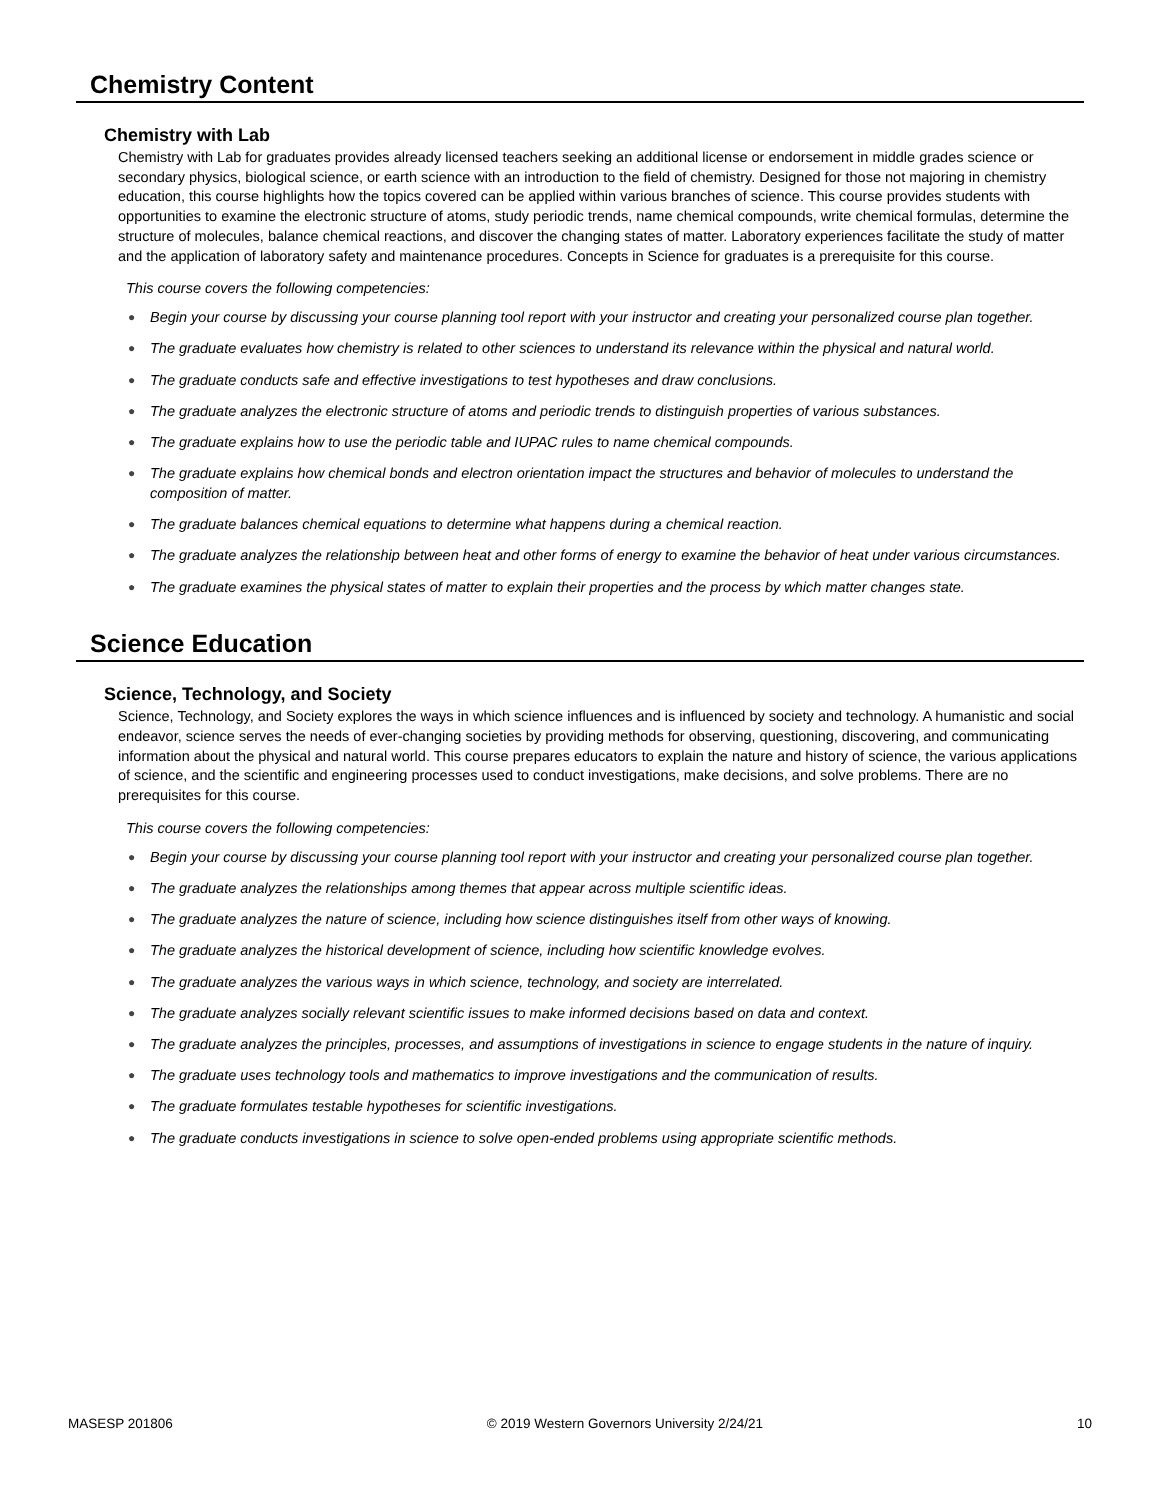Chemistry Content
Chemistry with Lab
Chemistry with Lab for graduates provides already licensed teachers seeking an additional license or endorsement in middle grades science or secondary physics, biological science, or earth science with an introduction to the field of chemistry. Designed for those not majoring in chemistry education, this course highlights how the topics covered can be applied within various branches of science. This course provides students with opportunities to examine the electronic structure of atoms, study periodic trends, name chemical compounds, write chemical formulas, determine the structure of molecules, balance chemical reactions, and discover the changing states of matter. Laboratory experiences facilitate the study of matter and the application of laboratory safety and maintenance procedures. Concepts in Science for graduates is a prerequisite for this course.
This course covers the following competencies:
● Begin your course by discussing your course planning tool report with your instructor and creating your personalized course plan together.
● The graduate evaluates how chemistry is related to other sciences to understand its relevance within the physical and natural world.
● The graduate conducts safe and effective investigations to test hypotheses and draw conclusions.
● The graduate analyzes the electronic structure of atoms and periodic trends to distinguish properties of various substances.
● The graduate explains how to use the periodic table and IUPAC rules to name chemical compounds.
● The graduate explains how chemical bonds and electron orientation impact the structures and behavior of molecules to understand the composition of matter.
● The graduate balances chemical equations to determine what happens during a chemical reaction.
● The graduate analyzes the relationship between heat and other forms of energy to examine the behavior of heat under various circumstances.
● The graduate examines the physical states of matter to explain their properties and the process by which matter changes state.
Science Education
Science, Technology, and Society
Science, Technology, and Society explores the ways in which science influences and is influenced by society and technology. A humanistic and social endeavor, science serves the needs of ever-changing societies by providing methods for observing, questioning, discovering, and communicating information about the physical and natural world. This course prepares educators to explain the nature and history of science, the various applications of science, and the scientific and engineering processes used to conduct investigations, make decisions, and solve problems. There are no prerequisites for this course.
This course covers the following competencies:
● Begin your course by discussing your course planning tool report with your instructor and creating your personalized course plan together.
● The graduate analyzes the relationships among themes that appear across multiple scientific ideas.
● The graduate analyzes the nature of science, including how science distinguishes itself from other ways of knowing.
● The graduate analyzes the historical development of science, including how scientific knowledge evolves.
● The graduate analyzes the various ways in which science, technology, and society are interrelated.
● The graduate analyzes socially relevant scientific issues to make informed decisions based on data and context.
● The graduate analyzes the principles, processes, and assumptions of investigations in science to engage students in the nature of inquiry.
● The graduate uses technology tools and mathematics to improve investigations and the communication of results.
● The graduate formulates testable hypotheses for scientific investigations.
● The graduate conducts investigations in science to solve open-ended problems using appropriate scientific methods.
MASESP 201806 © 2019 Western Governors University 2/24/21 10